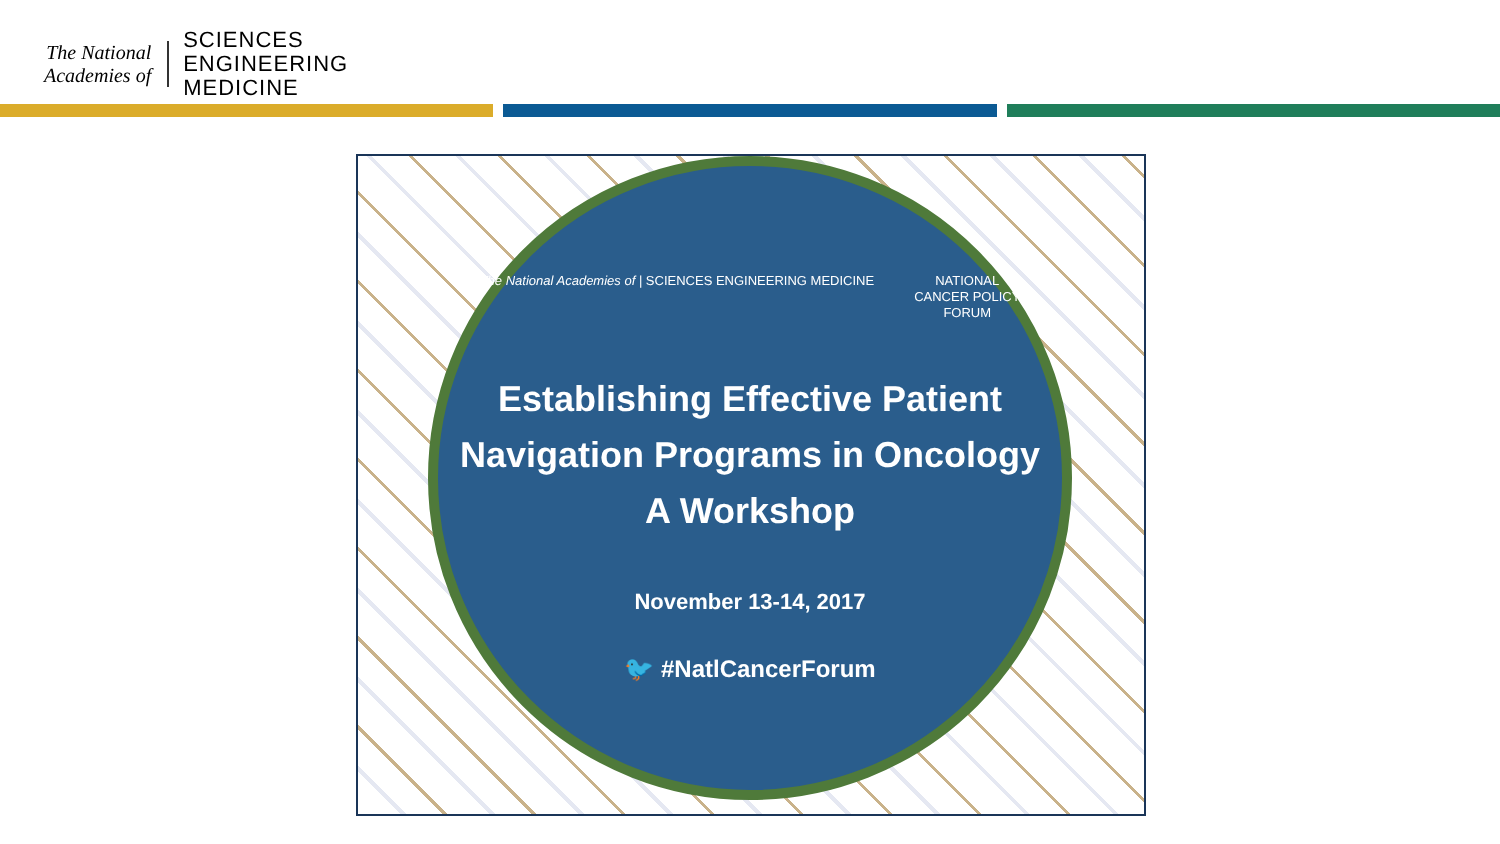The National
Academies of
SCIENCES
ENGINEERING
MEDICINE
The National Academies of | SCIENCES ENGINEERING MEDICINE
NATIONAL
CANCER POLICY
FORUM
Establishing Effective Patient
Navigation Programs in Oncology
A Workshop
November 13-14, 2017
🐦 #NatlCancerForum